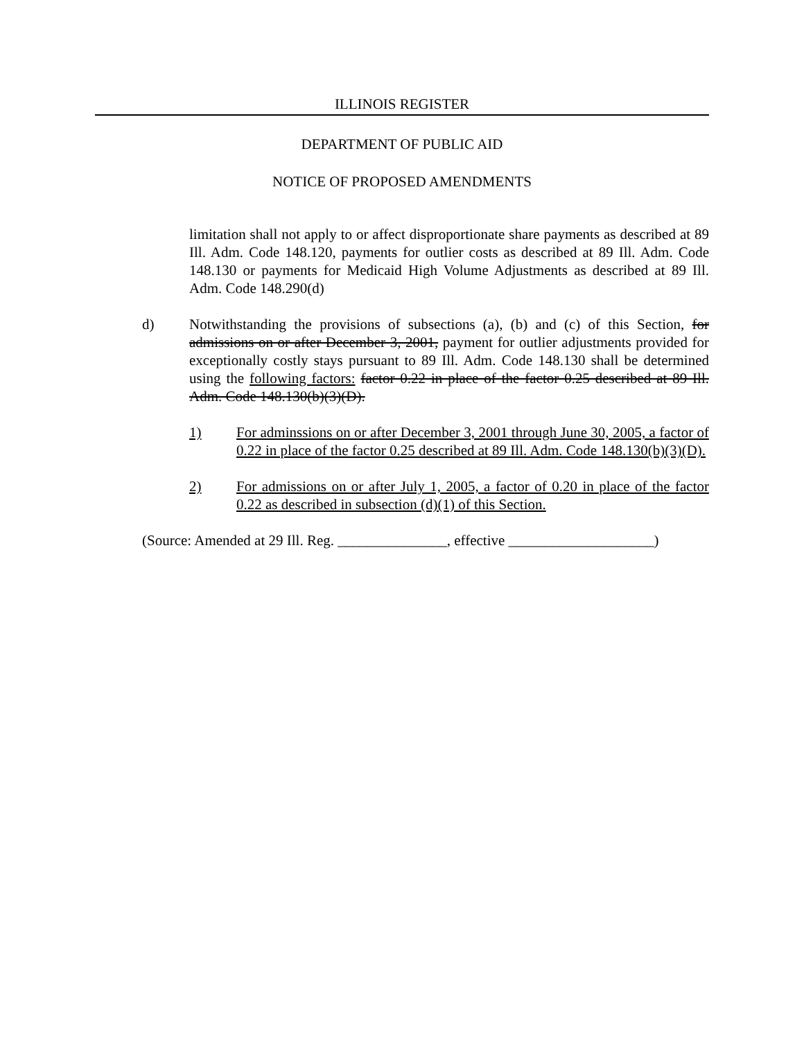ILLINOIS REGISTER
DEPARTMENT OF PUBLIC AID
NOTICE OF PROPOSED AMENDMENTS
limitation shall not apply to or affect disproportionate share payments as described at 89 Ill. Adm. Code 148.120, payments for outlier costs as described at 89 Ill. Adm. Code 148.130 or payments for Medicaid High Volume Adjustments as described at 89 Ill. Adm. Code 148.290(d)
d) Notwithstanding the provisions of subsections (a), (b) and (c) of this Section, for admissions on or after December 3, 2001, payment for outlier adjustments provided for exceptionally costly stays pursuant to 89 Ill. Adm. Code 148.130 shall be determined using the following factors: factor 0.22 in place of the factor 0.25 described at 89 Ill. Adm. Code 148.130(b)(3)(D).
1) For adminssions on or after December 3, 2001 through June 30, 2005, a factor of 0.22 in place of the factor 0.25 described at 89 Ill. Adm. Code 148.130(b)(3)(D).
2) For admissions on or after July 1, 2005, a factor of 0.20 in place of the factor 0.22 as described in subsection (d)(1) of this Section.
(Source: Amended at 29 Ill. Reg. _______________, effective ____________________)